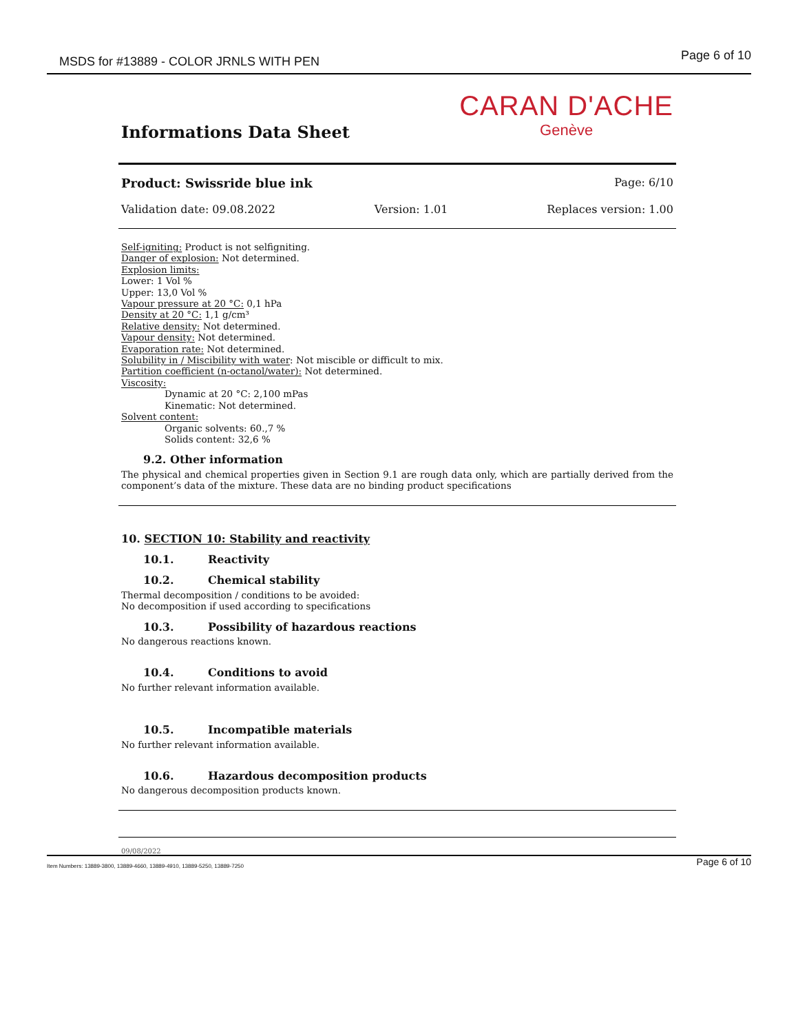MSDS for #13889 - COLOR JRNLS WITH PEN
Page 6 of 10
Informations Data Sheet
CARAN D'ACHE
Genève
Product: Swissride blue ink Page: 6/10
Validation date: 09.08.2022 Version: 1.01 Replaces version: 1.00
Self-igniting: Product is not selfigniting.
Danger of explosion: Not determined.
Explosion limits:
Lower: 1 Vol %
Upper: 13,0 Vol %
Vapour pressure at 20 °C: 0,1 hPa
Density at 20 °C: 1,1 g/cm³
Relative density: Not determined.
Vapour density: Not determined.
Evaporation rate: Not determined.
Solubility in / Miscibility with water: Not miscible or difficult to mix.
Partition coefficient (n-octanol/water): Not determined.
Viscosity:
Dynamic at 20 °C: 2,100 mPas
Kinematic: Not determined.
Solvent content:
Organic solvents: 60.,7 %
Solids content: 32,6 %
9.2. Other information
The physical and chemical properties given in Section 9.1 are rough data only, which are partially derived from the component’s data of the mixture. These data are no binding product specifications
10. SECTION 10: Stability and reactivity
10.1. Reactivity
10.2. Chemical stability
Thermal decomposition / conditions to be avoided:
No decomposition if used according to specifications
10.3. Possibility of hazardous reactions
No dangerous reactions known.
10.4. Conditions to avoid
No further relevant information available.
10.5. Incompatible materials
No further relevant information available.
10.6. Hazardous decomposition products
No dangerous decomposition products known.
09/08/2022
Item Numbers: 13889-3800, 13889-4660, 13889-4910, 13889-5250, 13889-7250 Page 6 of 10